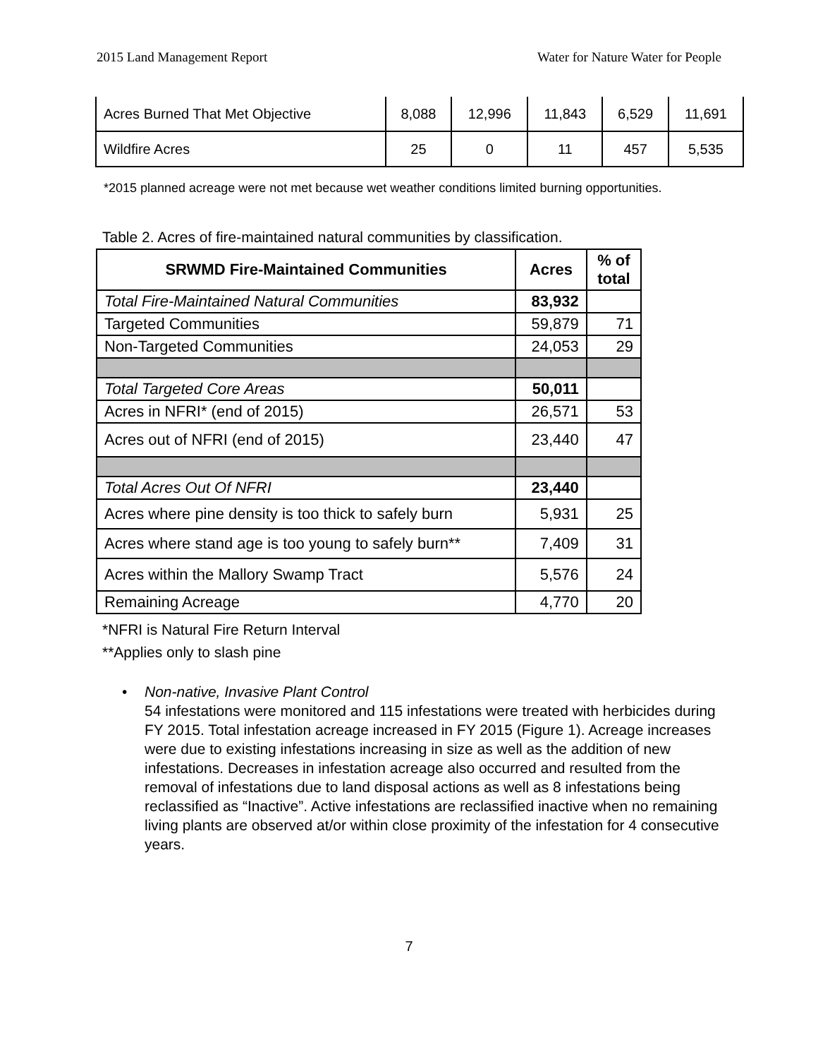2015 Land Management Report Water for Nature Water for People
| Acres Burned That Met Objective | 8,088 | 12,996 | 11,843 | 6,529 | 11,691 |
| Wildfire Acres | 25 | 0 | 11 | 457 | 5,535 |
*2015 planned acreage were not met because wet weather conditions limited burning opportunities.
Table 2. Acres of fire-maintained natural communities by classification.
| SRWMD Fire-Maintained Communities | Acres | % of total |
| --- | --- | --- |
| Total Fire-Maintained Natural Communities | 83,932 | |
| Targeted Communities | 59,879 | 71 |
| Non-Targeted Communities | 24,053 | 29 |
| Total Targeted Core Areas | 50,011 | |
| Acres in NFRI* (end of 2015) | 26,571 | 53 |
| Acres out of NFRI (end of 2015) | 23,440 | 47 |
| Total Acres Out Of NFRI | 23,440 | |
| Acres where pine density is too thick to safely burn | 5,931 | 25 |
| Acres where stand age is too young to safely burn** | 7,409 | 31 |
| Acres within the Mallory Swamp Tract | 5,576 | 24 |
| Remaining Acreage | 4,770 | 20 |
*NFRI is Natural Fire Return Interval
**Applies only to slash pine
• Non-native, Invasive Plant Control
54 infestations were monitored and 115 infestations were treated with herbicides during FY 2015. Total infestation acreage increased in FY 2015 (Figure 1). Acreage increases were due to existing infestations increasing in size as well as the addition of new infestations. Decreases in infestation acreage also occurred and resulted from the removal of infestations due to land disposal actions as well as 8 infestations being reclassified as “Inactive”. Active infestations are reclassified inactive when no remaining living plants are observed at/or within close proximity of the infestation for 4 consecutive years.
7